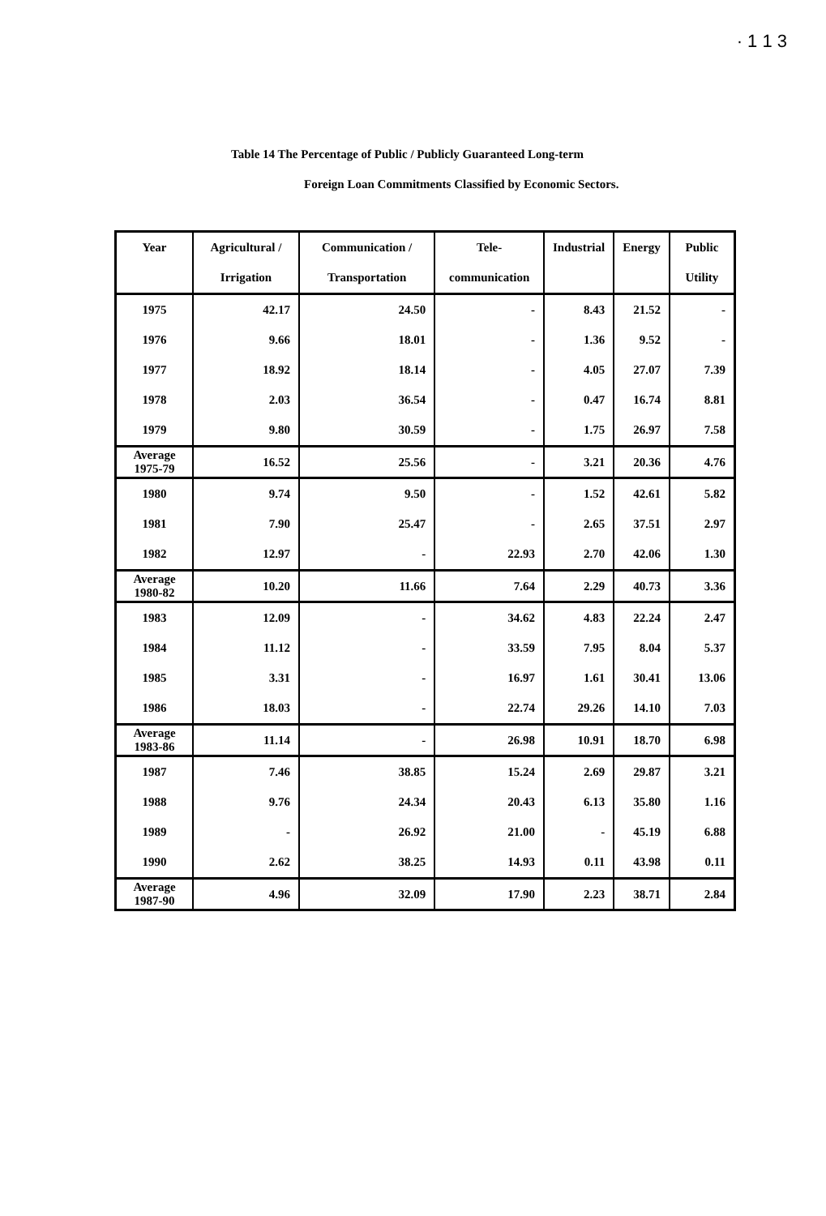· 1 1 3
Table 14 The Percentage of Public / Publicly Guaranteed Long-term
Foreign Loan Commitments Classified by Economic Sectors.
| Year | Agricultural / Irrigation | Communication / Transportation | Tele- communication | Industrial | Energy | Public Utility |
| --- | --- | --- | --- | --- | --- | --- |
| 1975 | 42.17 | 24.50 | - | 8.43 | 21.52 | - |
| 1976 | 9.66 | 18.01 | - | 1.36 | 9.52 | - |
| 1977 | 18.92 | 18.14 | - | 4.05 | 27.07 | 7.39 |
| 1978 | 2.03 | 36.54 | - | 0.47 | 16.74 | 8.81 |
| 1979 | 9.80 | 30.59 | - | 1.75 | 26.97 | 7.58 |
| Average 1975-79 | 16.52 | 25.56 | - | 3.21 | 20.36 | 4.76 |
| 1980 | 9.74 | 9.50 | - | 1.52 | 42.61 | 5.82 |
| 1981 | 7.90 | 25.47 | - | 2.65 | 37.51 | 2.97 |
| 1982 | 12.97 | - | 22.93 | 2.70 | 42.06 | 1.30 |
| Average 1980-82 | 10.20 | 11.66 | 7.64 | 2.29 | 40.73 | 3.36 |
| 1983 | 12.09 | - | 34.62 | 4.83 | 22.24 | 2.47 |
| 1984 | 11.12 | - | 33.59 | 7.95 | 8.04 | 5.37 |
| 1985 | 3.31 | - | 16.97 | 1.61 | 30.41 | 13.06 |
| 1986 | 18.03 | - | 22.74 | 29.26 | 14.10 | 7.03 |
| Average 1983-86 | 11.14 | - | 26.98 | 10.91 | 18.70 | 6.98 |
| 1987 | 7.46 | 38.85 | 15.24 | 2.69 | 29.87 | 3.21 |
| 1988 | 9.76 | 24.34 | 20.43 | 6.13 | 35.80 | 1.16 |
| 1989 | - | 26.92 | 21.00 | - | 45.19 | 6.88 |
| 1990 | 2.62 | 38.25 | 14.93 | 0.11 | 43.98 | 0.11 |
| Average 1987-90 | 4.96 | 32.09 | 17.90 | 2.23 | 38.71 | 2.84 |